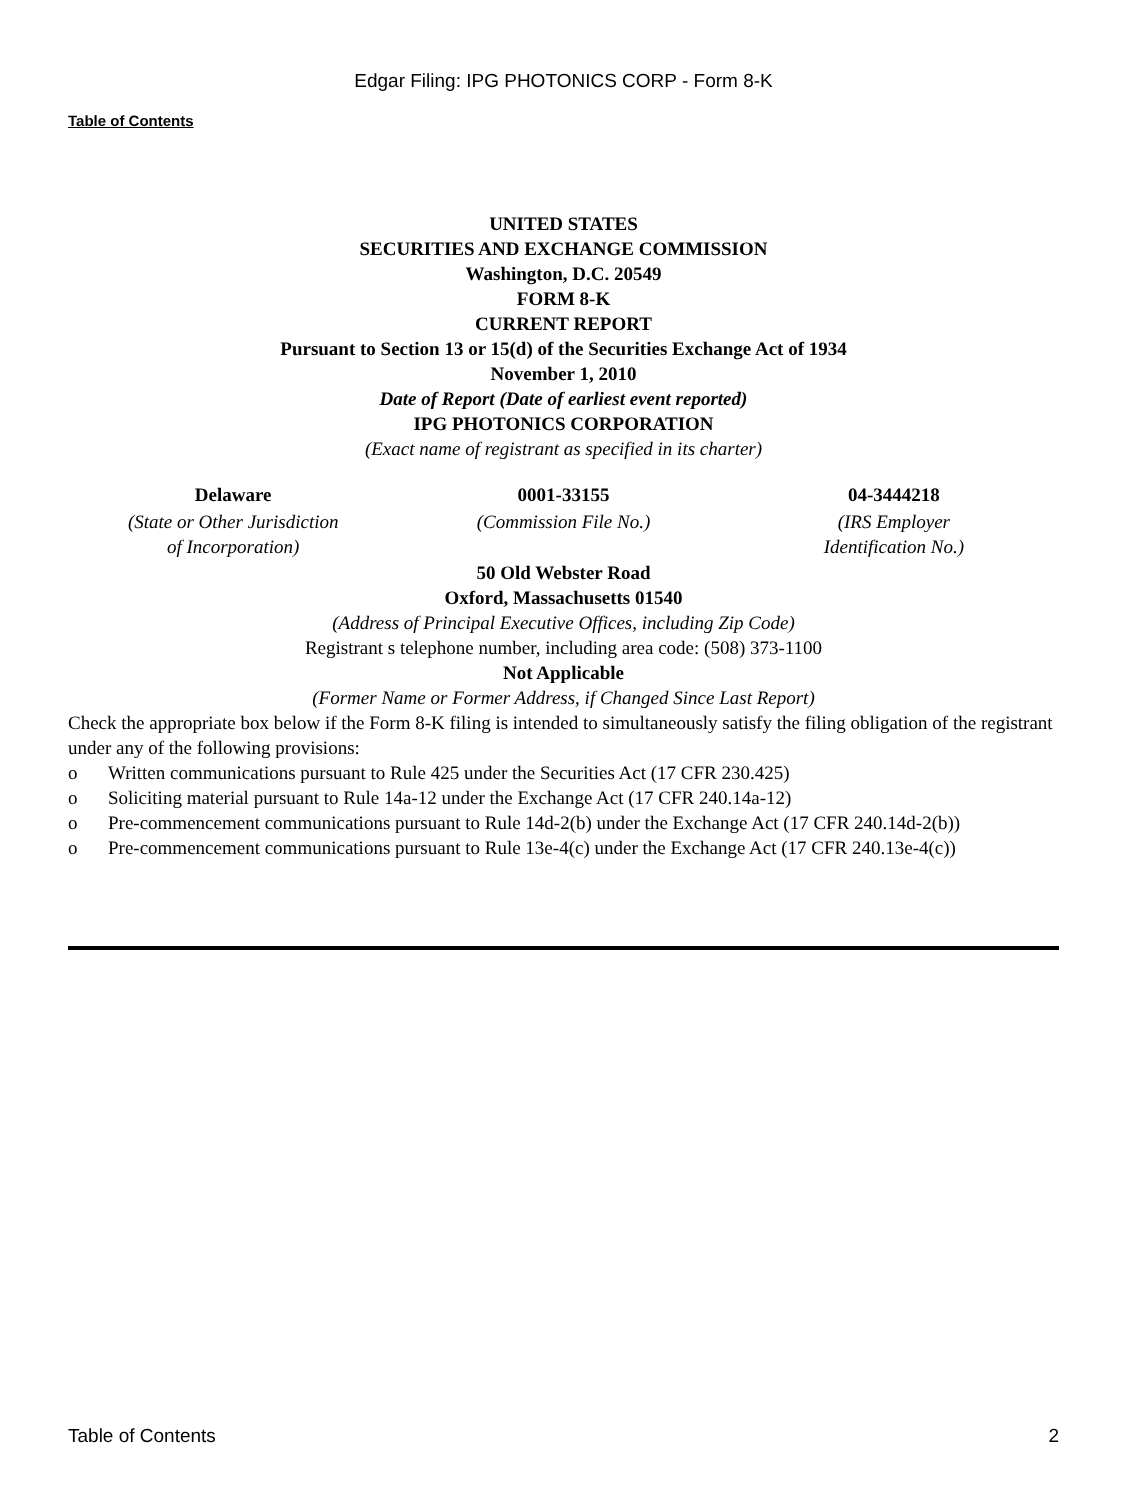Edgar Filing: IPG PHOTONICS CORP - Form 8-K
Table of Contents
UNITED STATES
SECURITIES AND EXCHANGE COMMISSION
Washington, D.C. 20549
FORM 8-K
CURRENT REPORT
Pursuant to Section 13 or 15(d) of the Securities Exchange Act of 1934
November 1, 2010
Date of Report (Date of earliest event reported)
IPG PHOTONICS CORPORATION
(Exact name of registrant as specified in its charter)
| Delaware | 0001-33155 | 04-3444218 |
| (State or Other Jurisdiction of Incorporation) | (Commission File No.) | (IRS Employer Identification No.) |
50 Old Webster Road
Oxford, Massachusetts 01540
(Address of Principal Executive Offices, including Zip Code)
Registrant s telephone number, including area code: (508) 373-1100
Not Applicable
(Former Name or Former Address, if Changed Since Last Report)
Check the appropriate box below if the Form 8-K filing is intended to simultaneously satisfy the filing obligation of the registrant under any of the following provisions:
o Written communications pursuant to Rule 425 under the Securities Act (17 CFR 230.425)
o Soliciting material pursuant to Rule 14a-12 under the Exchange Act (17 CFR 240.14a-12)
o Pre-commencement communications pursuant to Rule 14d-2(b) under the Exchange Act (17 CFR 240.14d-2(b))
o Pre-commencement communications pursuant to Rule 13e-4(c) under the Exchange Act (17 CFR 240.13e-4(c))
Table of Contents 2